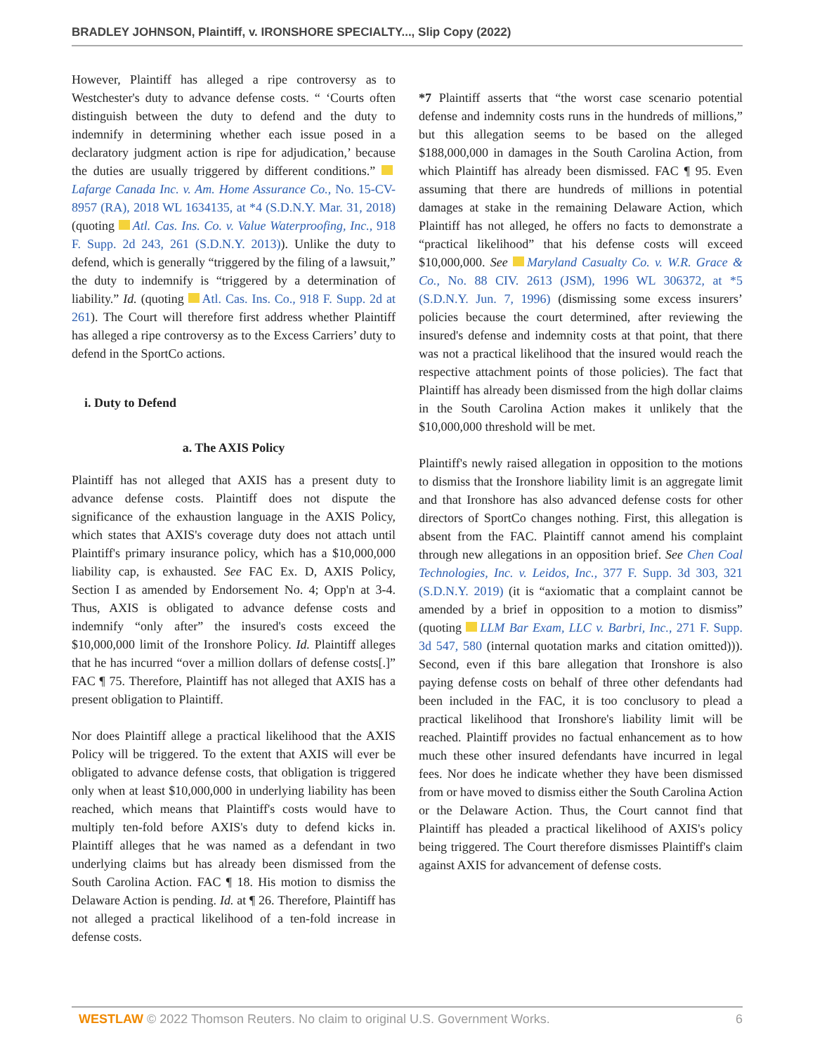BRADLEY JOHNSON, Plaintiff, v. IRONSHORE SPECIALTY..., Slip Copy (2022)
However, Plaintiff has alleged a ripe controversy as to Westchester's duty to advance defense costs. “ ‘Courts often distinguish between the duty to defend and the duty to indemnify in determining whether each issue posed in a declaratory judgment action is ripe for adjudication,’ because the duties are usually triggered by different conditions.” Lafarge Canada Inc. v. Am. Home Assurance Co., No. 15-CV-8957 (RA), 2018 WL 1634135, at *4 (S.D.N.Y. Mar. 31, 2018) (quoting Atl. Cas. Ins. Co. v. Value Waterproofing, Inc., 918 F. Supp. 2d 243, 261 (S.D.N.Y. 2013)). Unlike the duty to defend, which is generally “triggered by the filing of a lawsuit,” the duty to indemnify is “triggered by a determination of liability.” Id. (quoting Atl. Cas. Ins. Co., 918 F. Supp. 2d at 261). The Court will therefore first address whether Plaintiff has alleged a ripe controversy as to the Excess Carriers’ duty to defend in the SportCo actions.
i. Duty to Defend
a. The AXIS Policy
Plaintiff has not alleged that AXIS has a present duty to advance defense costs. Plaintiff does not dispute the significance of the exhaustion language in the AXIS Policy, which states that AXIS's coverage duty does not attach until Plaintiff's primary insurance policy, which has a $10,000,000 liability cap, is exhausted. See FAC Ex. D, AXIS Policy, Section I as amended by Endorsement No. 4; Opp'n at 3-4. Thus, AXIS is obligated to advance defense costs and indemnify “only after” the insured's costs exceed the $10,000,000 limit of the Ironshore Policy. Id. Plaintiff alleges that he has incurred “over a million dollars of defense costs[.]” FAC ¶ 75. Therefore, Plaintiff has not alleged that AXIS has a present obligation to Plaintiff.
Nor does Plaintiff allege a practical likelihood that the AXIS Policy will be triggered. To the extent that AXIS will ever be obligated to advance defense costs, that obligation is triggered only when at least $10,000,000 in underlying liability has been reached, which means that Plaintiff's costs would have to multiply ten-fold before AXIS's duty to defend kicks in. Plaintiff alleges that he was named as a defendant in two underlying claims but has already been dismissed from the South Carolina Action. FAC ¶ 18. His motion to dismiss the Delaware Action is pending. Id. at ¶ 26. Therefore, Plaintiff has not alleged a practical likelihood of a ten-fold increase in defense costs.
*7 Plaintiff asserts that “the worst case scenario potential defense and indemnity costs runs in the hundreds of millions,” but this allegation seems to be based on the alleged $188,000,000 in damages in the South Carolina Action, from which Plaintiff has already been dismissed. FAC ¶ 95. Even assuming that there are hundreds of millions in potential damages at stake in the remaining Delaware Action, which Plaintiff has not alleged, he offers no facts to demonstrate a “practical likelihood” that his defense costs will exceed $10,000,000. See Maryland Casualty Co. v. W.R. Grace & Co., No. 88 CIV. 2613 (JSM), 1996 WL 306372, at *5 (S.D.N.Y. Jun. 7, 1996) (dismissing some excess insurers’ policies because the court determined, after reviewing the insured's defense and indemnity costs at that point, that there was not a practical likelihood that the insured would reach the respective attachment points of those policies). The fact that Plaintiff has already been dismissed from the high dollar claims in the South Carolina Action makes it unlikely that the $10,000,000 threshold will be met.
Plaintiff's newly raised allegation in opposition to the motions to dismiss that the Ironshore liability limit is an aggregate limit and that Ironshore has also advanced defense costs for other directors of SportCo changes nothing. First, this allegation is absent from the FAC. Plaintiff cannot amend his complaint through new allegations in an opposition brief. See Chen Coal Technologies, Inc. v. Leidos, Inc., 377 F. Supp. 3d 303, 321 (S.D.N.Y. 2019) (it is “axiomatic that a complaint cannot be amended by a brief in opposition to a motion to dismiss” (quoting LLM Bar Exam, LLC v. Barbri, Inc., 271 F. Supp. 3d 547, 580 (internal quotation marks and citation omitted))). Second, even if this bare allegation that Ironshore is also paying defense costs on behalf of three other defendants had been included in the FAC, it is too conclusory to plead a practical likelihood that Ironshore's liability limit will be reached. Plaintiff provides no factual enhancement as to how much these other insured defendants have incurred in legal fees. Nor does he indicate whether they have been dismissed from or have moved to dismiss either the South Carolina Action or the Delaware Action. Thus, the Court cannot find that Plaintiff has pleaded a practical likelihood of AXIS's policy being triggered. The Court therefore dismisses Plaintiff's claim against AXIS for advancement of defense costs.
WESTLAW © 2022 Thomson Reuters. No claim to original U.S. Government Works. 6